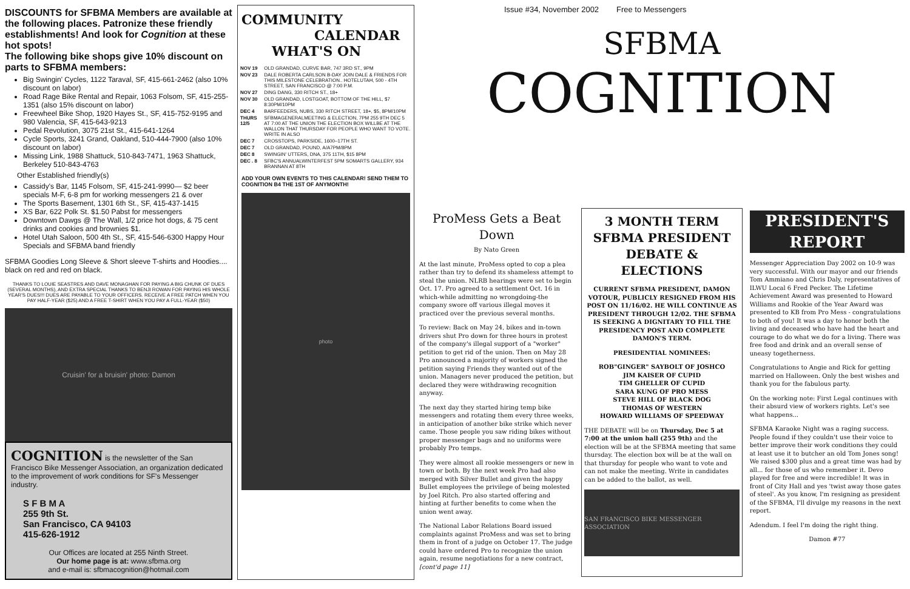DISCOUNTS for SFBMA Members are available at the following places. Patronize these friendly establishments! And look for Cognition at these hot spots!
The following bike shops give 10% discount on parts to SFBMA members:
Big Swingin' Cycles, 1122 Taraval, SF, 415-661-2462 (also 10% discount on labor)
Road Rage Bike Rental and Repair, 1063 Folsom, SF, 415-255-1351 (also 15% discount on labor)
Freewheel Bike Shop, 1920 Hayes St., SF, 415-752-9195 and 980 Valencia, SF, 415-643-9213
Pedal Revolution, 3075 21st St., 415-641-1264
Cycle Sports, 3241 Grand, Oakland, 510-444-7900 (also 10% discount on labor)
Missing Link, 1988 Shattuck, 510-843-7471, 1963 Shattuck, Berkeley 510-843-4763
Other Established friendly(s)
Cassidy's Bar, 1145 Folsom, SF, 415-241-9990— $2 beer specials M-F, 6-8 pm for working messengers 21 & over
The Sports Basement, 1301 6th St., SF, 415-437-1415
XS Bar, 622 Polk St. $1.50 Pabst for messengers
Downtown Dawgs @ The Wall, 1/2 price hot dogs, & 75 cent drinks and cookies and brownies $1.
Hotel Utah Saloon, 500 4th St., SF, 415-546-6300 Happy Hour Specials and SFBMA band friendly
SFBMA Goodies Long Sleeve & Short sleeve T-shirts and Hoodies.... black on red and red on black.
THANKS TO LOUIE SEASTRES AND DAVE MONAGHAN FOR PAYING A BIG CHUNK OF DUES (SEVERAL MONTHS), AND EXTRA SPECIAL THANKS TO BENJI ROWAN FOR PAYING HIS WHOLE YEAR'S DUES!!! DUES ARE PAYABLE TO YOUR OFFICERS. RECEIVE A FREE PATCH WHEN YOU PAY HALF-YEAR ($25) AND A FREE T-SHIRT WHEN YOU PAY A FULL-YEAR ($50)
Cruisin' for a bruisin' photo: Damon
COGNITION is the newsletter of the San Francisco Bike Messenger Association, an organization dedicated to the improvement of work conditions for SF's Messenger industry.
S F B M A
255 9th St.
San Francisco, CA 94103
415-626-1912
Our Offices are located at 255 Ninth Street.
Our home page is at: www.sfbma.org
and e-mail is: sfbmacognition@hotmail.com
COMMUNITY
CALENDAR
WHAT'S ON
| NOV 19 | OLD GRANDAD, CURVE BAR, 747 3RD ST., 9PM |
| NOV 23 | DALE ROBERTA CARLSON B-DAY JOIN DALE & FRIENDS FOR THIS MILESTONE CELEBRATION.. HOTELUTAH, 500 - 4TH STREET, SAN FRANCISCO @ 7:00 P.M. |
| NOV 27 | DING DANG, 330 RITCH ST., 18+ |
| NOV 30 | OLD GRANDAD, LOSTGOAT, BOTTOM OF THE HILL, $7 8:30PM/10PM |
| DEC 4 | BARFEEDERS, NUBS, 330 RITCH STREET, 18+, $5, 8PM/10PM |
| THURS 12/5 | SFBMAGENERALMEETING & ELECTION, 7PM 255 9TH DEC 5 AT 7:00 AT THE UNION THE ELECTION BOX WILLBE AT THE WALLON THAT THURSDAY FOR PEOPLE WHO WANT TO VOTE. WRITE IN ALSO |
| DEC 7 | CROSSTOPS, PARKSIDE, 1600–17TH ST. |
| DEC 7 | OLD GRANDAD, POUND, A/A7PM/8PM |
| DEC 8 | SWINGIN' UTTERS, DNA, 375 11TH, $15 8PM |
| DEC . 8 | SFBC'S ANNUALWINTERFEST 5PM SOMARTS GALLERY, 934 BRANNAN AT 8TH |
ADD YOUR OWN EVENTS TO THIS CALENDAR! SEND THEM TO COGNITION B4 THE 1ST OF ANYMONTH!
photo
Issue #34, November 2002 Free to Messengers
SFBMA
COGNITION
ProMess Gets a Beat Down
By Nato Green
At the last minute, ProMess opted to cop a plea rather than try to defend its shameless attempt to steal the union. NLRB hearings were set to begin Oct. 17. Pro agreed to a settlement Oct. 16 in which-while admitting no wrongdoing-the company swore off various illegal moves it practiced over the previous several months.
To review: Back on May 24, bikes and in-town drivers shut Pro down for three hours in protest of the company's illegal support of a "worker" petition to get rid of the union. Then on May 28 Pro announced a majority of workers signed the petition saying Friends they wanted out of the union. Managers never produced the petition, but declared they were withdrawing recognition anyway.
The next day they started hiring temp bike messengers and rotating them every three weeks, in anticipation of another bike strike which never came. Those people you saw riding bikes without proper messenger bags and no uniforms were probably Pro temps.
They were almost all rookie messengers or new in town or both. By the next week Pro had also merged with Silver Bullet and given the happy Bullet employees the privilege of being molested by Joel Ritch. Pro also started offering and hinting at further benefits to come when the union went away.
The National Labor Relations Board issued complaints against ProMess and was set to bring them in front of a judge on October 17. The judge could have ordered Pro to recognize the union again, resume negotiations for a new contract, [cont'd page 11]
3 MONTH TERM SFBMA PRESIDENT DEBATE & ELECTIONS
CURRENT SFBMA PRESIDENT, DAMON VOTOUR, PUBLICLY RESIGNED FROM HIS POST ON 11/16/02. HE WILL CONTINUE AS PRESIDENT THROUGH 12/02. THE SFBMA IS SEEKING A DIGNITARY TO FILL THE PRESIDENCY POST AND COMPLETE DAMON'S TERM.
PRESIDENTIAL NOMINEES:
ROB"GINGER" SAYBOLT OF JOSHCO
JIM KAISER OF CUPID
TIM GHELLER OF CUPID
SARA KUNG OF PRO MESS
STEVE HILL OF BLACK DOG
THOMAS OF WESTERN
HOWARD WILLIAMS OF SPEEDWAY
THE DEBATE will be on Thursday, Dec 5 at 7:00 at the union hall (255 9th) and the election will be at the SFBMA meeting that same thursday. The election box will be at the wall on that thursday for people who want to vote and can not make the meeting. Write in candidates can be added to the ballot, as well.
SAN FRANCISCO BIKE MESSENGER ASSOCIATION
PRESIDENT'S REPORT
Messenger Appreciation Day 2002 on 10-9 was very successful. With our mayor and our friends Tom Ammiano and Chris Daly, representatives of ILWU Local 6 Fred Pecker. The Lifetime Achievement Award was presented to Howard Williams and Rookie of the Year Award was presented to KB from Pro Mess - congratulations to both of you! It was a day to honor both the living and deceased who have had the heart and courage to do what we do for a living. There was free food and drink and an overall sense of uneasy togetherness.
Congratulations to Angie and Rick for getting married on Halloween. Only the best wishes and thank you for the fabulous party.
On the working note: First Legal continues with their absurd view of workers rights. Let's see what happens...
SFBMA Karaoke Night was a raging success. People found if they couldn't use their voice to better improve their work conditions they could at least use it to butcher an old Tom Jones song! We raised $300 plus and a great time was had by all... for those of us who remember it. Devo played for free and were incredible! It was in front of City Hall and yes 'twist away those gates of steel'. As you know, I'm resigning as president of the SFBMA, I'll divulge my reasons in the next report.
Adendum. I feel I'm doing the right thing.
Damon #77